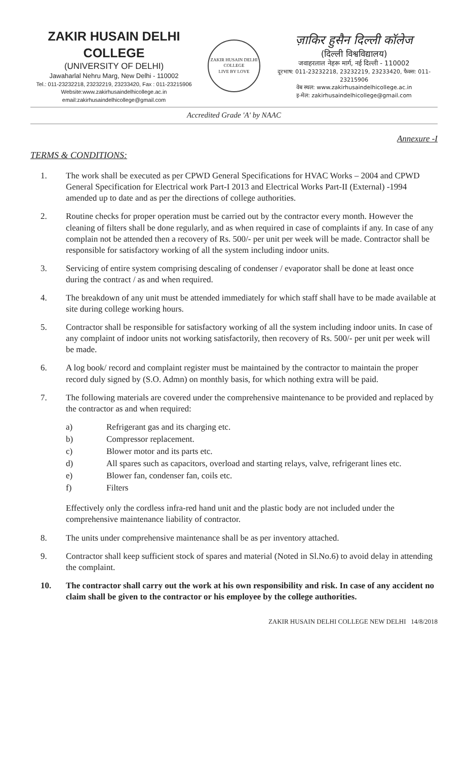ZAKIR HUSAIN DELHI COLLEGE
(UNIVERSITY OF DELHI)
Jawaharlal Nehru Marg, New Delhi - 110002
Tel.: 011-23232218, 23232219, 23233420, Fax : 011-23215906
Website:www.zakirhusaindelhicollege.ac.in
email:zakirhusaindelhicollege@gmail.com
ZAKIR HUSAIN DELHI COLLEGE
LIVE BY LOVE
ज़ाकिर हुसैन दिल्ली कॉलेज
(दिल्ली विश्वविद्यालय)
जवाहरलाल नेहरू मार्ग, नई दिल्ली - 110002
दूरभाष: 011-23232218, 23232219, 23233420, फैक्स: 011-23215906
वेब स्थल: www.zakirhusaindelhicollege.ac.in
इ-मेल: zakirhusaindelhicollege@gmail.com
Accredited Grade 'A' by NAAC
Annexure -I
TERMS & CONDITIONS:
1. The work shall be executed as per CPWD General Specifications for HVAC Works – 2004 and CPWD General Specification for Electrical work Part-I 2013 and Electrical Works Part-II (External) -1994 amended up to date and as per the directions of college authorities.
2. Routine checks for proper operation must be carried out by the contractor every month. However the cleaning of filters shall be done regularly, and as when required in case of complaints if any. In case of any complain not be attended then a recovery of Rs. 500/- per unit per week will be made. Contractor shall be responsible for satisfactory working of all the system including indoor units.
3. Servicing of entire system comprising descaling of condenser / evaporator shall be done at least once during the contract / as and when required.
4. The breakdown of any unit must be attended immediately for which staff shall have to be made available at site during college working hours.
5. Contractor shall be responsible for satisfactory working of all the system including indoor units. In case of any complaint of indoor units not working satisfactorily, then recovery of Rs. 500/- per unit per week will be made.
6. A log book/ record and complaint register must be maintained by the contractor to maintain the proper record duly signed by (S.O. Admn) on monthly basis, for which nothing extra will be paid.
7. The following materials are covered under the comprehensive maintenance to be provided and replaced by the contractor as and when required:
a) Refrigerant gas and its charging etc.
b) Compressor replacement.
c) Blower motor and its parts etc.
d) All spares such as capacitors, overload and starting relays, valve, refrigerant lines etc.
e) Blower fan, condenser fan, coils etc.
f) Filters
Effectively only the cordless infra-red hand unit and the plastic body are not included under the comprehensive maintenance liability of contractor.
8. The units under comprehensive maintenance shall be as per inventory attached.
9. Contractor shall keep sufficient stock of spares and material (Noted in Sl.No.6) to avoid delay in attending the complaint.
10. The contractor shall carry out the work at his own responsibility and risk. In case of any accident no claim shall be given to the contractor or his employee by the college authorities.
ZAKIR HUSAIN DELHI COLLEGE NEW DELHI 14/8/2018